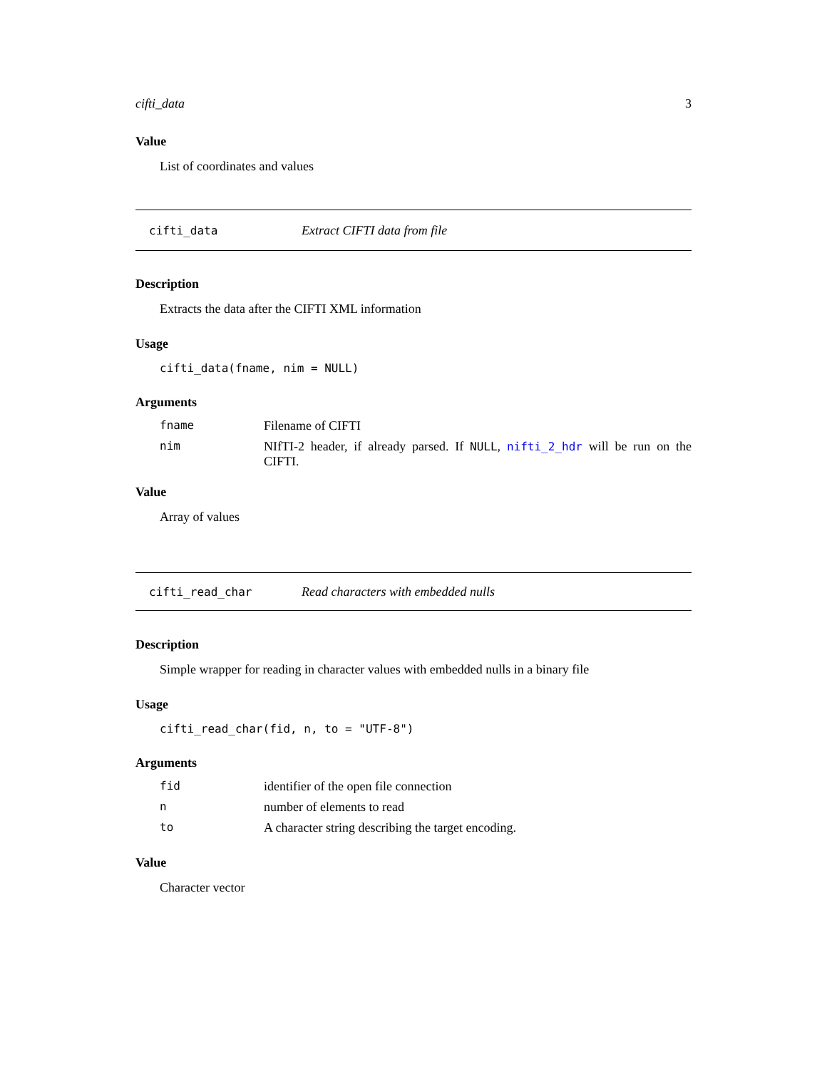cifti_data 3
Value
List of coordinates and values
cifti_data Extract CIFTI data from file
Description
Extracts the data after the CIFTI XML information
Usage
cifti_data(fname, nim = NULL)
Arguments
| fname | Filename of CIFTI |
| nim | NIfTI-2 header, if already parsed. If NULL , nifti_2_hdr will be run on the CIFTI. |
Value
Array of values
cifti_read_char Read characters with embedded nulls
Description
Simple wrapper for reading in character values with embedded nulls in a binary file
Usage
cifti_read_char(fid, n, to = "UTF-8")
Arguments
| fid | identifier of the open file connection |
| n | number of elements to read |
| to | A character string describing the target encoding. |
Value
Character vector